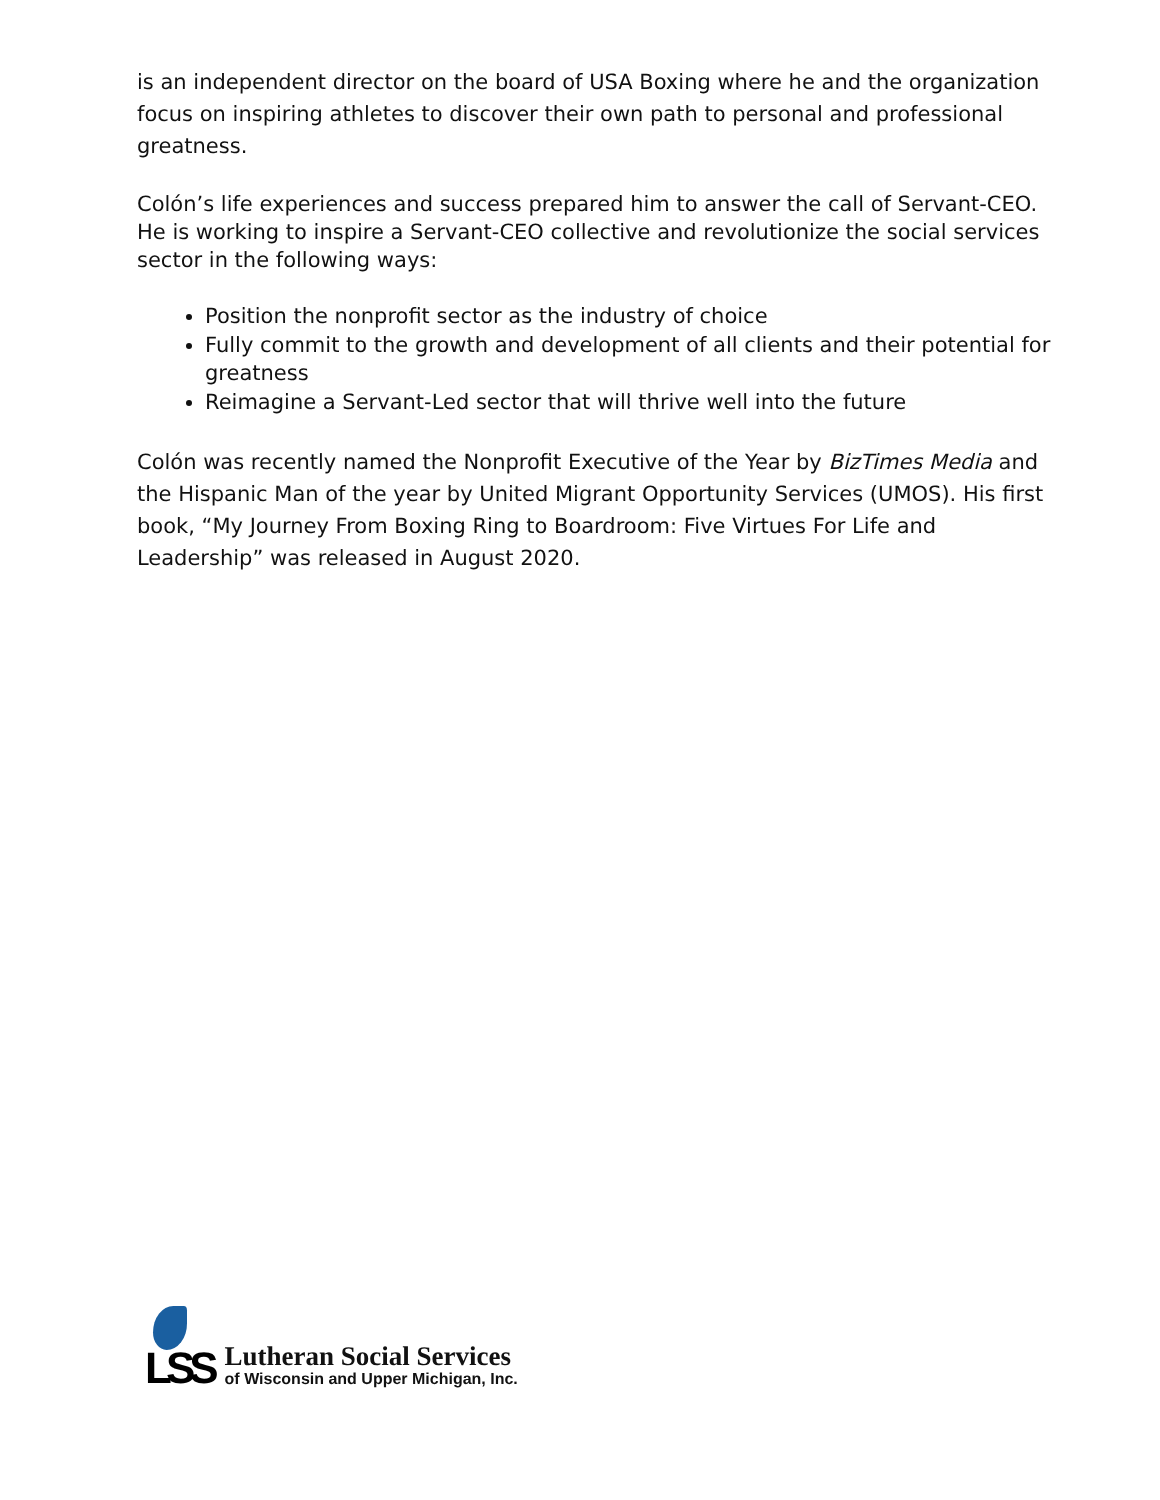is an independent director on the board of USA Boxing where he and the organization focus on inspiring athletes to discover their own path to personal and professional greatness.
Colón’s life experiences and success prepared him to answer the call of Servant-CEO. He is working to inspire a Servant-CEO collective and revolutionize the social services sector in the following ways:
Position the nonprofit sector as the industry of choice
Fully commit to the growth and development of all clients and their potential for greatness
Reimagine a Servant-Led sector that will thrive well into the future
Colón was recently named the Nonprofit Executive of the Year by BizTimes Media and the Hispanic Man of the year by United Migrant Opportunity Services (UMOS). His first book, “My Journey From Boxing Ring to Boardroom: Five Virtues For Life and Leadership” was released in August 2020.
LSS
Lutheran Social Services
of Wisconsin and Upper Michigan, Inc.